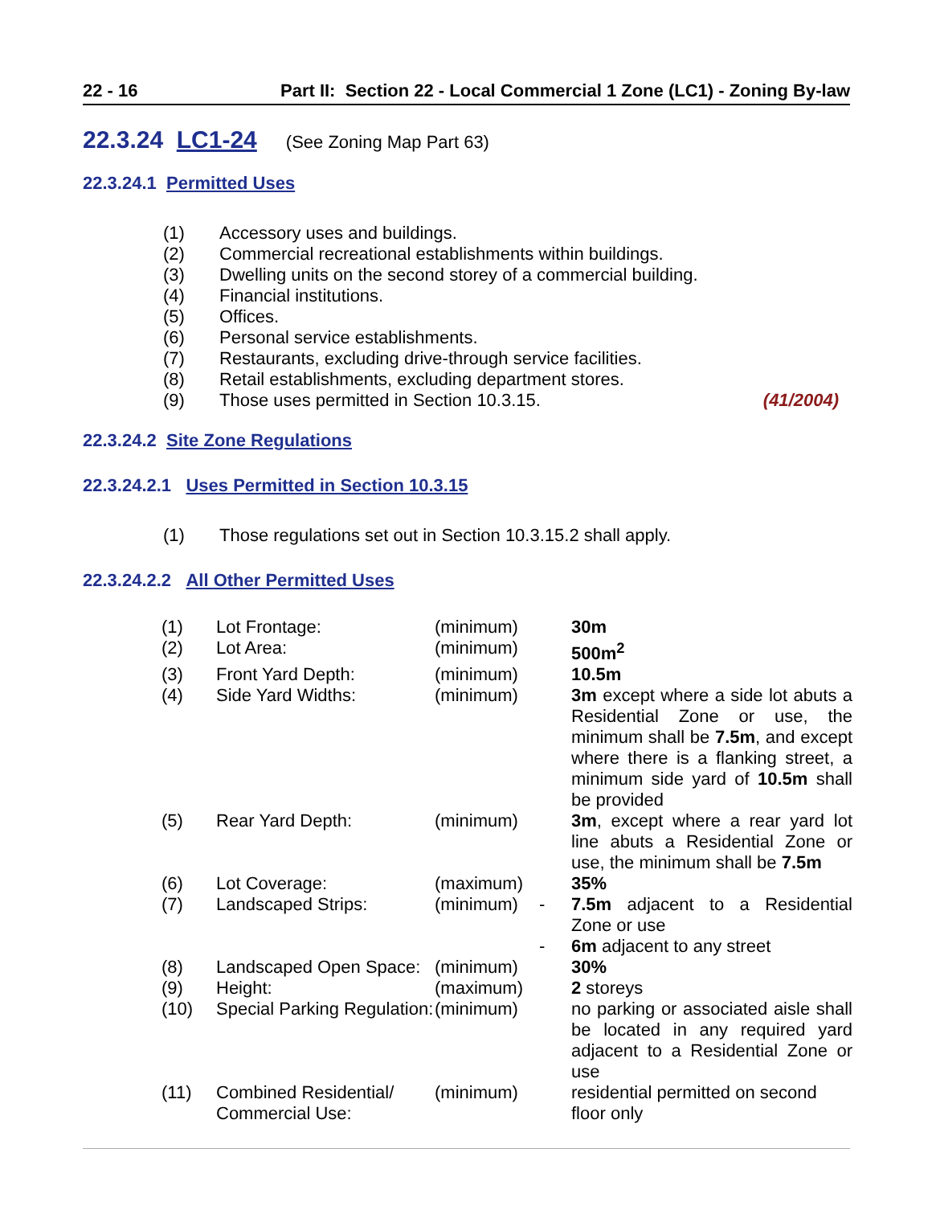22 - 16 Part II: Section 22 - Local Commercial 1 Zone (LC1) - Zoning By-law
22.3.24 LC1-24 (See Zoning Map Part 63)
22.3.24.1 Permitted Uses
(1) Accessory uses and buildings.
(2) Commercial recreational establishments within buildings.
(3) Dwelling units on the second storey of a commercial building.
(4) Financial institutions.
(5) Offices.
(6) Personal service establishments.
(7) Restaurants, excluding drive-through service facilities.
(8) Retail establishments, excluding department stores.
(9) Those uses permitted in Section 10.3.15. (41/2004)
22.3.24.2 Site Zone Regulations
22.3.24.2.1 Uses Permitted in Section 10.3.15
(1) Those regulations set out in Section 10.3.15.2 shall apply.
22.3.24.2.2 All Other Permitted Uses
| (1) | Lot Frontage: | (minimum) | | 30m |
| (2) | Lot Area: | (minimum) | | 500m<sup>2</sup> |
| (3) | Front Yard Depth: | (minimum) | | 10.5m |
| (4) | Side Yard Widths: | (minimum) | | 3m except where a side lot abuts a Residential Zone or use, the minimum shall be 7.5m , and except where there is a flanking street, a minimum side yard of 10.5m shall be provided |
| (5) | Rear Yard Depth: | (minimum) | | 3m , except where a rear yard lot line abuts a Residential Zone or use, the minimum shall be 7.5m |
| (6) | Lot Coverage: | (maximum) | | 35% |
| (7) | Landscaped Strips: | (minimum) | - | 7.5m adjacent to a Residential Zone or use |
| | | | - | 6m adjacent to any street |
| (8) | Landscaped Open Space: | (minimum) | | 30% |
| (9) | Height: | (maximum) | | 2 storeys |
| (10) | Special Parking Regulation: | (minimum) | | no parking or associated aisle shall be located in any required yard adjacent to a Residential Zone or use |
| (11) | Combined Residential/ Commercial Use: | (minimum) | | residential permitted on second floor only |